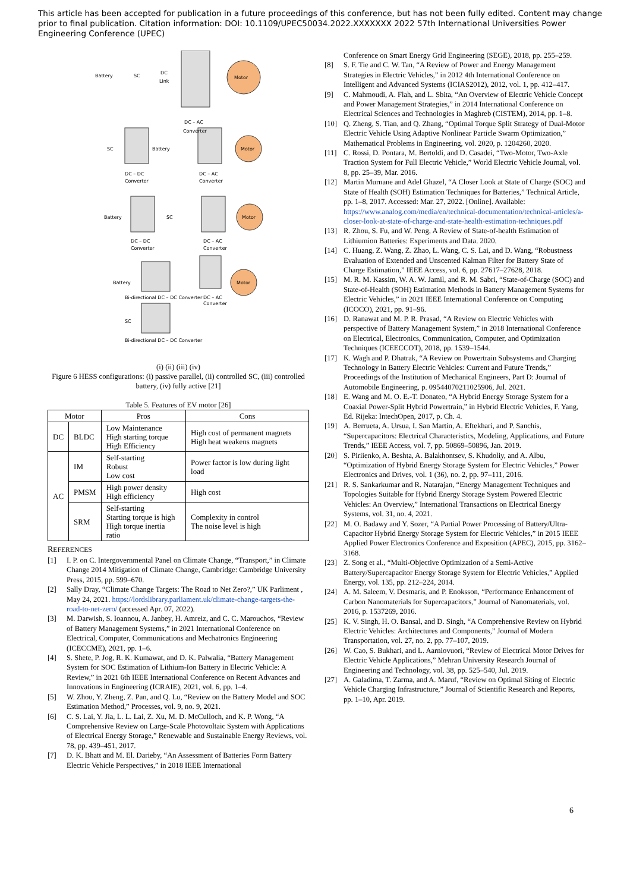This article has been accepted for publication in a future proceedings of this conference, but has not been fully edited. Content may change prior to final publication. Citation information: DOI: 10.1109/UPEC50034.2022.XXXXXXX 2022 57th International Universities Power Engineering Conference (UPEC)
Motor
Motor
Motor
Motor
Battery
SC
DC
Link
DC – AC
Converter
SC
Battery
DC – DC
Converter
DC – AC
Converter
Battery
SC
DC – DC
Converter
DC – AC
Converter
Battery
Bi-directional DC – DC Converter
DC – AC
Converter
SC
Bi-directional DC – DC Converter
(i) (ii) (iii) (iv)
Figure 6 HESS configurations: (i) passive parallel, (ii) controlled SC, (iii) controlled battery, (iv) fully active [21]
Table 5. Features of EV motor [26]
| Motor | | Pros | Cons |
| --- | --- | --- | --- |
| DC | BLDC | Low Maintenance High starting torque High Efficiency | High cost of permanent magnets High heat weakens magnets |
| AC | IM | Self-starting Robust Low cost | Power factor is low during light load |
| | PMSM | High power density High efficiency | High cost |
| | SRM | Self-starting Starting torque is high High torque inertia ratio | Complexity in control The noise level is high |
REFERENCES
[1] I. P. on C. Intergovernmental Panel on Climate Change, “Transport,” in Climate Change 2014 Mitigation of Climate Change, Cambridge: Cambridge University Press, 2015, pp. 599–670.
[2] Sally Dray, “Climate Change Targets: The Road to Net Zero?,” UK Parliment , May 24, 2021. https://lordslibrary.parliament.uk/climate-change-targets-the-road-to-net-zero/ (accessed Apr. 07, 2022).
[3] M. Darwish, S. Ioannou, A. Janbey, H. Amreiz, and C. C. Marouchos, “Review of Battery Management Systems,” in 2021 International Conference on Electrical, Computer, Communications and Mechatronics Engineering (ICECCME), 2021, pp. 1–6.
[4] S. Shete, P. Jog, R. K. Kumawat, and D. K. Palwalia, “Battery Management System for SOC Estimation of Lithium-Ion Battery in Electric Vehicle: A Review,” in 2021 6th IEEE International Conference on Recent Advances and Innovations in Engineering (ICRAIE), 2021, vol. 6, pp. 1–4.
[5] W. Zhou, Y. Zheng, Z. Pan, and Q. Lu, “Review on the Battery Model and SOC Estimation Method,” Processes, vol. 9, no. 9, 2021.
[6] C. S. Lai, Y. Jia, L. L. Lai, Z. Xu, M. D. McCulloch, and K. P. Wong, “A Comprehensive Review on Large-Scale Photovoltaic System with Applications of Electrical Energy Storage,” Renewable and Sustainable Energy Reviews, vol. 78, pp. 439–451, 2017.
[7] D. K. Bhatt and M. El. Darieby, “An Assessment of Batteries Form Battery Electric Vehicle Perspectives,” in 2018 IEEE International
Conference on Smart Energy Grid Engineering (SEGE), 2018, pp. 255–259.
[8] S. F. Tie and C. W. Tan, “A Review of Power and Energy Management Strategies in Electric Vehicles,” in 2012 4th International Conference on Intelligent and Advanced Systems (ICIAS2012), 2012, vol. 1, pp. 412–417.
[9] C. Mahmoudi, A. Flah, and L. Sbita, “An Overview of Electric Vehicle Concept and Power Management Strategies,” in 2014 International Conference on Electrical Sciences and Technologies in Maghreb (CISTEM), 2014, pp. 1–8.
[10] Q. Zheng, S. Tian, and Q. Zhang, “Optimal Torque Split Strategy of Dual-Motor Electric Vehicle Using Adaptive Nonlinear Particle Swarm Optimization,” Mathematical Problems in Engineering, vol. 2020, p. 1204260, 2020.
[11] C. Rossi, D. Pontara, M. Bertoldi, and D. Casadei, “Two-Motor, Two-Axle Traction System for Full Electric Vehicle,” World Electric Vehicle Journal, vol. 8, pp. 25–39, Mar. 2016.
[12] Martin Murnane and Adel Ghazel, “A Closer Look at State of Charge (SOC) and State of Health (SOH) Estimation Techniques for Batteries,” Technical Article, pp. 1–8, 2017. Accessed: Mar. 27, 2022. [Online]. Available: https://www.analog.com/media/en/technical-documentation/technical-articles/a-closer-look-at-state-of-charge-and-state-health-estimation-techniques.pdf
[13] R. Zhou, S. Fu, and W. Peng, A Review of State-of-health Estimation of Lithiumion Batteries: Experiments and Data. 2020.
[14] C. Huang, Z. Wang, Z. Zhao, L. Wang, C. S. Lai, and D. Wang, “Robustness Evaluation of Extended and Unscented Kalman Filter for Battery State of Charge Estimation,” IEEE Access, vol. 6, pp. 27617–27628, 2018.
[15] M. R. M. Kassim, W. A. W. Jamil, and R. M. Sabri, “State-of-Charge (SOC) and State-of-Health (SOH) Estimation Methods in Battery Management Systems for Electric Vehicles,” in 2021 IEEE International Conference on Computing (ICOCO), 2021, pp. 91–96.
[16] D. Ranawat and M. P. R. Prasad, “A Review on Electric Vehicles with perspective of Battery Management System,” in 2018 International Conference on Electrical, Electronics, Communication, Computer, and Optimization Techniques (ICEECCOT), 2018, pp. 1539–1544.
[17] K. Wagh and P. Dhatrak, “A Review on Powertrain Subsystems and Charging Technology in Battery Electric Vehicles: Current and Future Trends,” Proceedings of the Institution of Mechanical Engineers, Part D: Journal of Automobile Engineering, p. 09544070211025906, Jul. 2021.
[18] E. Wang and M. O. E.-T. Donateo, “A Hybrid Energy Storage System for a Coaxial Power-Split Hybrid Powertrain,” in Hybrid Electric Vehicles, F. Yang, Ed. Rijeka: IntechOpen, 2017, p. Ch. 4.
[19] A. Berrueta, A. Ursua, I. San Martin, A. Eftekhari, and P. Sanchis, “Supercapacitors: Electrical Characteristics, Modeling, Applications, and Future Trends,” IEEE Access, vol. 7, pp. 50869–50896, Jan. 2019.
[20] S. Piriienko, A. Beshta, A. Balakhontsev, S. Khudoliy, and A. Albu, “Optimization of Hybrid Energy Storage System for Electric Vehicles,” Power Electronics and Drives, vol. 1 (36), no. 2, pp. 97–111, 2016.
[21] R. S. Sankarkumar and R. Natarajan, “Energy Management Techniques and Topologies Suitable for Hybrid Energy Storage System Powered Electric Vehicles: An Overview,” International Transactions on Electrical Energy Systems, vol. 31, no. 4, 2021.
[22] M. O. Badawy and Y. Sozer, “A Partial Power Processing of Battery/Ultra-Capacitor Hybrid Energy Storage System for Electric Vehicles,” in 2015 IEEE Applied Power Electronics Conference and Exposition (APEC), 2015, pp. 3162–3168.
[23] Z. Song et al., “Multi-Objective Optimization of a Semi-Active Battery/Supercapacitor Energy Storage System for Electric Vehicles,” Applied Energy, vol. 135, pp. 212–224, 2014.
[24] A. M. Saleem, V. Desmaris, and P. Enoksson, “Performance Enhancement of Carbon Nanomaterials for Supercapacitors,” Journal of Nanomaterials, vol. 2016, p. 1537269, 2016.
[25] K. V. Singh, H. O. Bansal, and D. Singh, “A Comprehensive Review on Hybrid Electric Vehicles: Architectures and Components,” Journal of Modern Transportation, vol. 27, no. 2, pp. 77–107, 2019.
[26] W. Cao, S. Bukhari, and L. Aarniovuori, “Review of Electrical Motor Drives for Electric Vehicle Applications,” Mehran University Research Journal of Engineering and Technology, vol. 38, pp. 525–540, Jul. 2019.
[27] A. Galadima, T. Zarma, and A. Maruf, “Review on Optimal Siting of Electric Vehicle Charging Infrastructure,” Journal of Scientific Research and Reports, pp. 1–10, Apr. 2019.
6